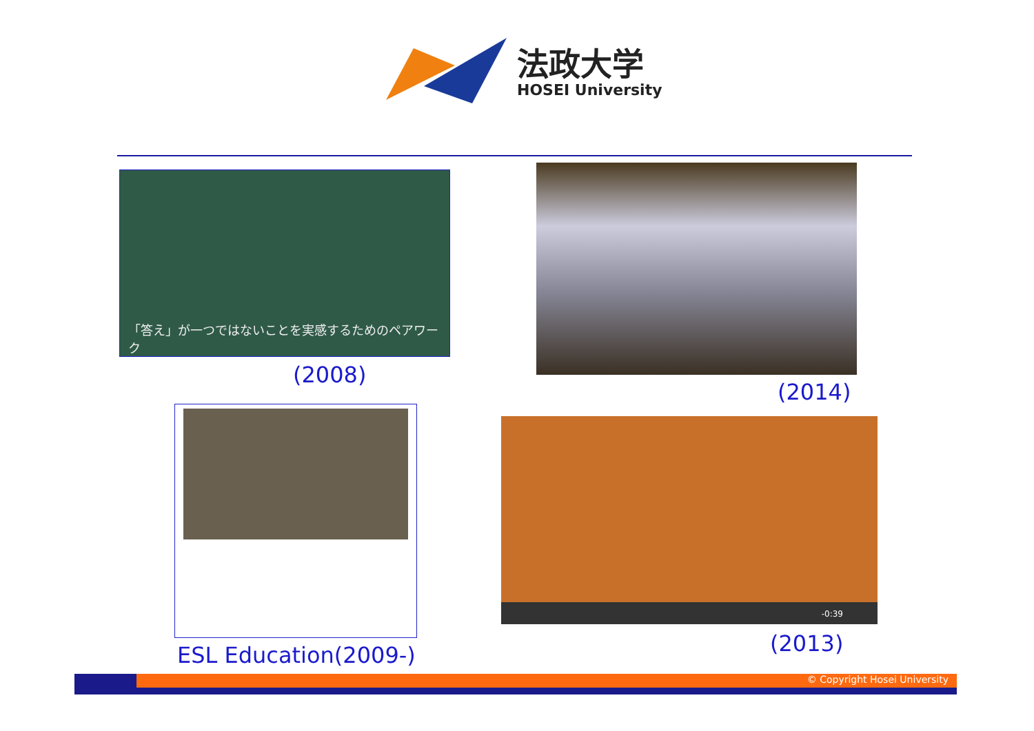法政大学
HOSEI University
「答え」が一つではないことを実感するためのペアワーク
(2008)
(2014)
ESL Education(2009-)
-0:39
(2013)
© Copyright Hosei University